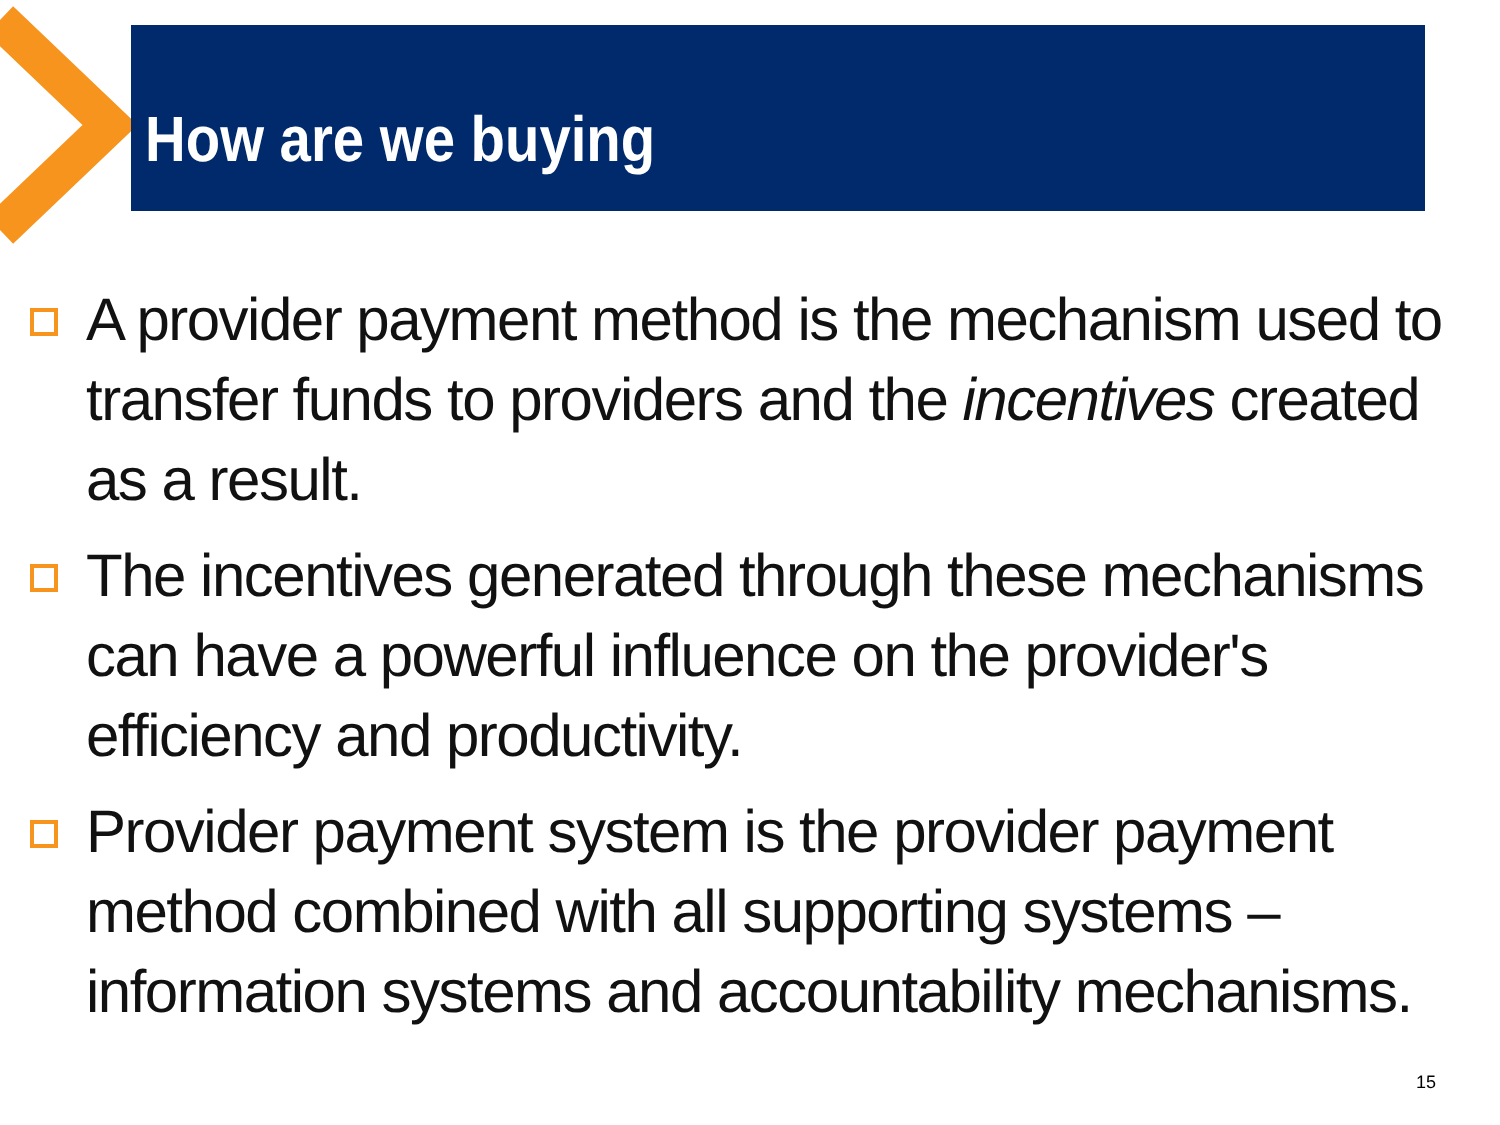How are we buying
A provider payment method is the mechanism used to transfer funds to providers and the incentives created as a result.
The incentives generated through these mechanisms can have a powerful influence on the provider's efficiency and productivity.
Provider payment system is the provider payment method combined with all supporting systems – information systems and accountability mechanisms.
15